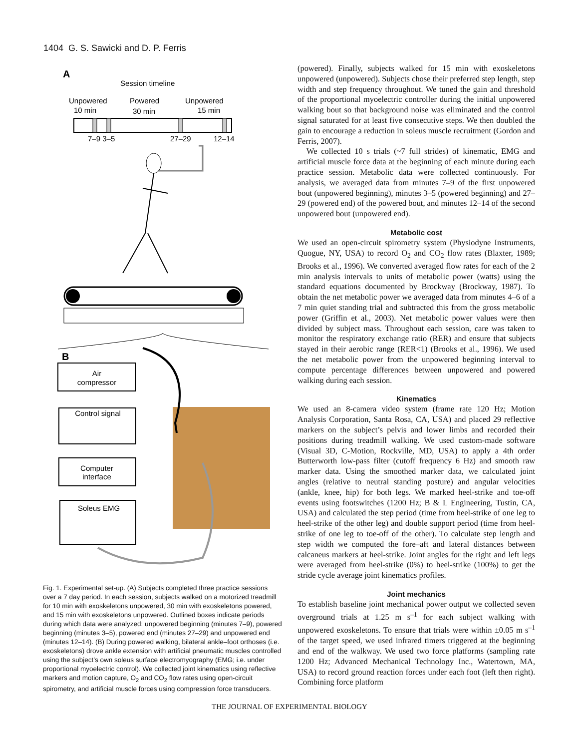1404 G. S. Sawicki and D. P. Ferris
A
Session timeline
Unpowered
10 min
Powered
30 min
Unpowered
15 min
7–9 3–5
27–29
12–14
B
Air
compressor
Control signal
Computer
interface
Soleus EMG
Fig. 1. Experimental set-up. (A) Subjects completed three practice sessions over a 7 day period. In each session, subjects walked on a motorized treadmill for 10 min with exoskeletons unpowered, 30 min with exoskeletons powered, and 15 min with exoskeletons unpowered. Outlined boxes indicate periods during which data were analyzed: unpowered beginning (minutes 7–9), powered beginning (minutes 3–5), powered end (minutes 27–29) and unpowered end (minutes 12–14). (B) During powered walking, bilateral ankle–foot orthoses (i.e. exoskeletons) drove ankle extension with artificial pneumatic muscles controlled using the subject’s own soleus surface electromyography (EMG; i.e. under proportional myoelectric control). We collected joint kinematics using reflective markers and motion capture, O<sub>2</sub> and CO<sub>2</sub> flow rates using open-circuit spirometry, and artificial muscle forces using compression force transducers.
(powered). Finally, subjects walked for 15 min with exoskeletons unpowered (unpowered). Subjects chose their preferred step length, step width and step frequency throughout. We tuned the gain and threshold of the proportional myoelectric controller during the initial unpowered walking bout so that background noise was eliminated and the control signal saturated for at least five consecutive steps. We then doubled the gain to encourage a reduction in soleus muscle recruitment (Gordon and Ferris, 2007).
We collected 10 s trials (~7 full strides) of kinematic, EMG and artificial muscle force data at the beginning of each minute during each practice session. Metabolic data were collected continuously. For analysis, we averaged data from minutes 7–9 of the first unpowered bout (unpowered beginning), minutes 3–5 (powered beginning) and 27–29 (powered end) of the powered bout, and minutes 12–14 of the second unpowered bout (unpowered end).
Metabolic cost
We used an open-circuit spirometry system (Physiodyne Instruments, Quogue, NY, USA) to record O<sub>2</sub> and CO<sub>2</sub> flow rates (Blaxter, 1989; Brooks et al., 1996). We converted averaged flow rates for each of the 2 min analysis intervals to units of metabolic power (watts) using the standard equations documented by Brockway (Brockway, 1987). To obtain the net metabolic power we averaged data from minutes 4–6 of a 7 min quiet standing trial and subtracted this from the gross metabolic power (Griffin et al., 2003). Net metabolic power values were then divided by subject mass. Throughout each session, care was taken to monitor the respiratory exchange ratio (RER) and ensure that subjects stayed in their aerobic range (RER<1) (Brooks et al., 1996). We used the net metabolic power from the unpowered beginning interval to compute percentage differences between unpowered and powered walking during each session.
Kinematics
We used an 8-camera video system (frame rate 120 Hz; Motion Analysis Corporation, Santa Rosa, CA, USA) and placed 29 reflective markers on the subject’s pelvis and lower limbs and recorded their positions during treadmill walking. We used custom-made software (Visual 3D, C-Motion, Rockville, MD, USA) to apply a 4th order Butterworth low-pass filter (cutoff frequency 6 Hz) and smooth raw marker data. Using the smoothed marker data, we calculated joint angles (relative to neutral standing posture) and angular velocities (ankle, knee, hip) for both legs. We marked heel-strike and toe-off events using footswitches (1200 Hz; B & L Engineering, Tustin, CA, USA) and calculated the step period (time from heel-strike of one leg to heel-strike of the other leg) and double support period (time from heel-strike of one leg to toe-off of the other). To calculate step length and step width we computed the fore–aft and lateral distances between calcaneus markers at heel-strike. Joint angles for the right and left legs were averaged from heel-strike (0%) to heel-strike (100%) to get the stride cycle average joint kinematics profiles.
Joint mechanics
To establish baseline joint mechanical power output we collected seven overground trials at 1.25 m s<sup>–1</sup> for each subject walking with unpowered exoskeletons. To ensure that trials were within ±0.05 m s<sup>–1</sup> of the target speed, we used infrared timers triggered at the beginning and end of the walkway. We used two force platforms (sampling rate 1200 Hz; Advanced Mechanical Technology Inc., Watertown, MA, USA) to record ground reaction forces under each foot (left then right). Combining force platform
THE JOURNAL OF EXPERIMENTAL BIOLOGY